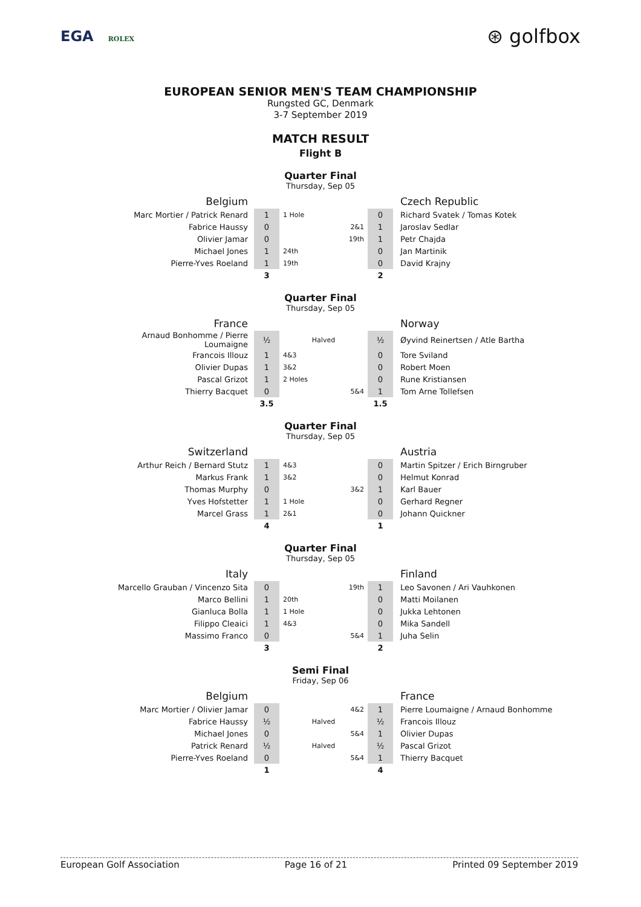EGA ROLEX
⊛ golfbox
EUROPEAN SENIOR MEN'S TEAM CHAMPIONSHIP
Rungsted GC, Denmark
3-7 September 2019
MATCH RESULT
Flight B
Quarter Final
Thursday, Sep 05
| Belgium | | | | Czech Republic |
| Marc Mortier / Patrick Renard | 1 | 1 Hole | 0 | Richard Svatek / Tomas Kotek |
| Fabrice Haussy | 0 | 2&1 | 1 | Jaroslav Sedlar |
| Olivier Jamar | 0 | 19th | 1 | Petr Chajda |
| Michael Jones | 1 | 24th | 0 | Jan Martinik |
| Pierre-Yves Roeland | 1 | 19th | 0 | David Krajny |
| | 3 | | 2 | |
Quarter Final
Thursday, Sep 05
| France | | | | Norway |
| Arnaud Bonhomme / Pierre Loumaigne | ½ | Halved | ½ | Øyvind Reinertsen / Atle Bartha |
| Francois Illouz | 1 | 4&3 | 0 | Tore Sviland |
| Olivier Dupas | 1 | 3&2 | 0 | Robert Moen |
| Pascal Grizot | 1 | 2 Holes | 0 | Rune Kristiansen |
| Thierry Bacquet | 0 | 5&4 | 1 | Tom Arne Tollefsen |
| | 3.5 | | 1.5 | |
Quarter Final
Thursday, Sep 05
| Switzerland | | | | Austria |
| Arthur Reich / Bernard Stutz | 1 | 4&3 | 0 | Martin Spitzer / Erich Birngruber |
| Markus Frank | 1 | 3&2 | 0 | Helmut Konrad |
| Thomas Murphy | 0 | 3&2 | 1 | Karl Bauer |
| Yves Hofstetter | 1 | 1 Hole | 0 | Gerhard Regner |
| Marcel Grass | 1 | 2&1 | 0 | Johann Quickner |
| | 4 | | 1 | |
Quarter Final
Thursday, Sep 05
| Italy | | | | Finland |
| Marcello Grauban / Vincenzo Sita | 0 | 19th | 1 | Leo Savonen / Ari Vauhkonen |
| Marco Bellini | 1 | 20th | 0 | Matti Moilanen |
| Gianluca Bolla | 1 | 1 Hole | 0 | Jukka Lehtonen |
| Filippo Cleaici | 1 | 4&3 | 0 | Mika Sandell |
| Massimo Franco | 0 | 5&4 | 1 | Juha Selin |
| | 3 | | 2 | |
Semi Final
Friday, Sep 06
| Belgium | | | | France |
| Marc Mortier / Olivier Jamar | 0 | 4&2 | 1 | Pierre Loumaigne / Arnaud Bonhomme |
| Fabrice Haussy | ½ | Halved | ½ | Francois Illouz |
| Michael Jones | 0 | 5&4 | 1 | Olivier Dupas |
| Patrick Renard | ½ | Halved | ½ | Pascal Grizot |
| Pierre-Yves Roeland | 0 | 5&4 | 1 | Thierry Bacquet |
| | 1 | | 4 | |
European Golf Association Page 16 of 21 Printed 09 September 2019